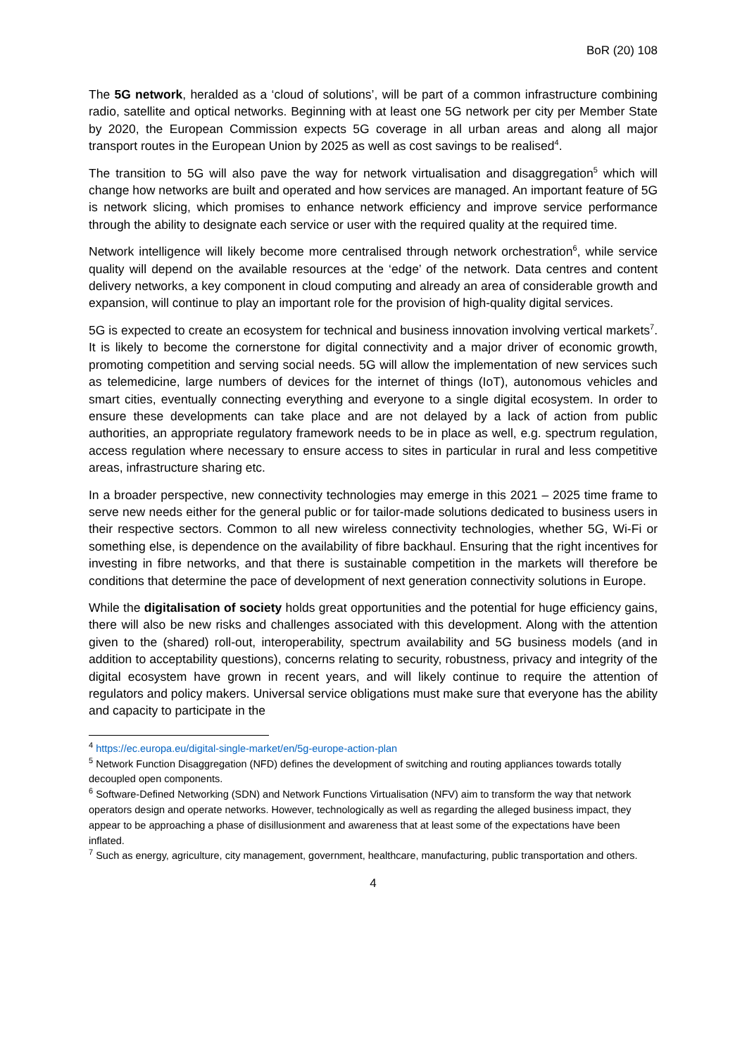BoR (20) 108
The 5G network, heralded as a ‘cloud of solutions’, will be part of a common infrastructure combining radio, satellite and optical networks. Beginning with at least one 5G network per city per Member State by 2020, the European Commission expects 5G coverage in all urban areas and along all major transport routes in the European Union by 2025 as well as cost savings to be realised<sup>4</sup>.
The transition to 5G will also pave the way for network virtualisation and disaggregation<sup>5</sup> which will change how networks are built and operated and how services are managed. An important feature of 5G is network slicing, which promises to enhance network efficiency and improve service performance through the ability to designate each service or user with the required quality at the required time.
Network intelligence will likely become more centralised through network orchestration<sup>6</sup>, while service quality will depend on the available resources at the ‘edge’ of the network. Data centres and content delivery networks, a key component in cloud computing and already an area of considerable growth and expansion, will continue to play an important role for the provision of high-quality digital services.
5G is expected to create an ecosystem for technical and business innovation involving vertical markets<sup>7</sup>. It is likely to become the cornerstone for digital connectivity and a major driver of economic growth, promoting competition and serving social needs. 5G will allow the implementation of new services such as telemedicine, large numbers of devices for the internet of things (IoT), autonomous vehicles and smart cities, eventually connecting everything and everyone to a single digital ecosystem. In order to ensure these developments can take place and are not delayed by a lack of action from public authorities, an appropriate regulatory framework needs to be in place as well, e.g. spectrum regulation, access regulation where necessary to ensure access to sites in particular in rural and less competitive areas, infrastructure sharing etc.
In a broader perspective, new connectivity technologies may emerge in this 2021 – 2025 time frame to serve new needs either for the general public or for tailor-made solutions dedicated to business users in their respective sectors. Common to all new wireless connectivity technologies, whether 5G, Wi-Fi or something else, is dependence on the availability of fibre backhaul. Ensuring that the right incentives for investing in fibre networks, and that there is sustainable competition in the markets will therefore be conditions that determine the pace of development of next generation connectivity solutions in Europe.
While the digitalisation of society holds great opportunities and the potential for huge efficiency gains, there will also be new risks and challenges associated with this development. Along with the attention given to the (shared) roll-out, interoperability, spectrum availability and 5G business models (and in addition to acceptability questions), concerns relating to security, robustness, privacy and integrity of the digital ecosystem have grown in recent years, and will likely continue to require the attention of regulators and policy makers. Universal service obligations must make sure that everyone has the ability and capacity to participate in the
<sup>4</sup> https://ec.europa.eu/digital-single-market/en/5g-europe-action-plan
<sup>5</sup> Network Function Disaggregation (NFD) defines the development of switching and routing appliances towards totally decoupled open components.
<sup>6</sup> Software-Defined Networking (SDN) and Network Functions Virtualisation (NFV) aim to transform the way that network operators design and operate networks. However, technologically as well as regarding the alleged business impact, they appear to be approaching a phase of disillusionment and awareness that at least some of the expectations have been inflated.
<sup>7</sup> Such as energy, agriculture, city management, government, healthcare, manufacturing, public transportation and others.
4